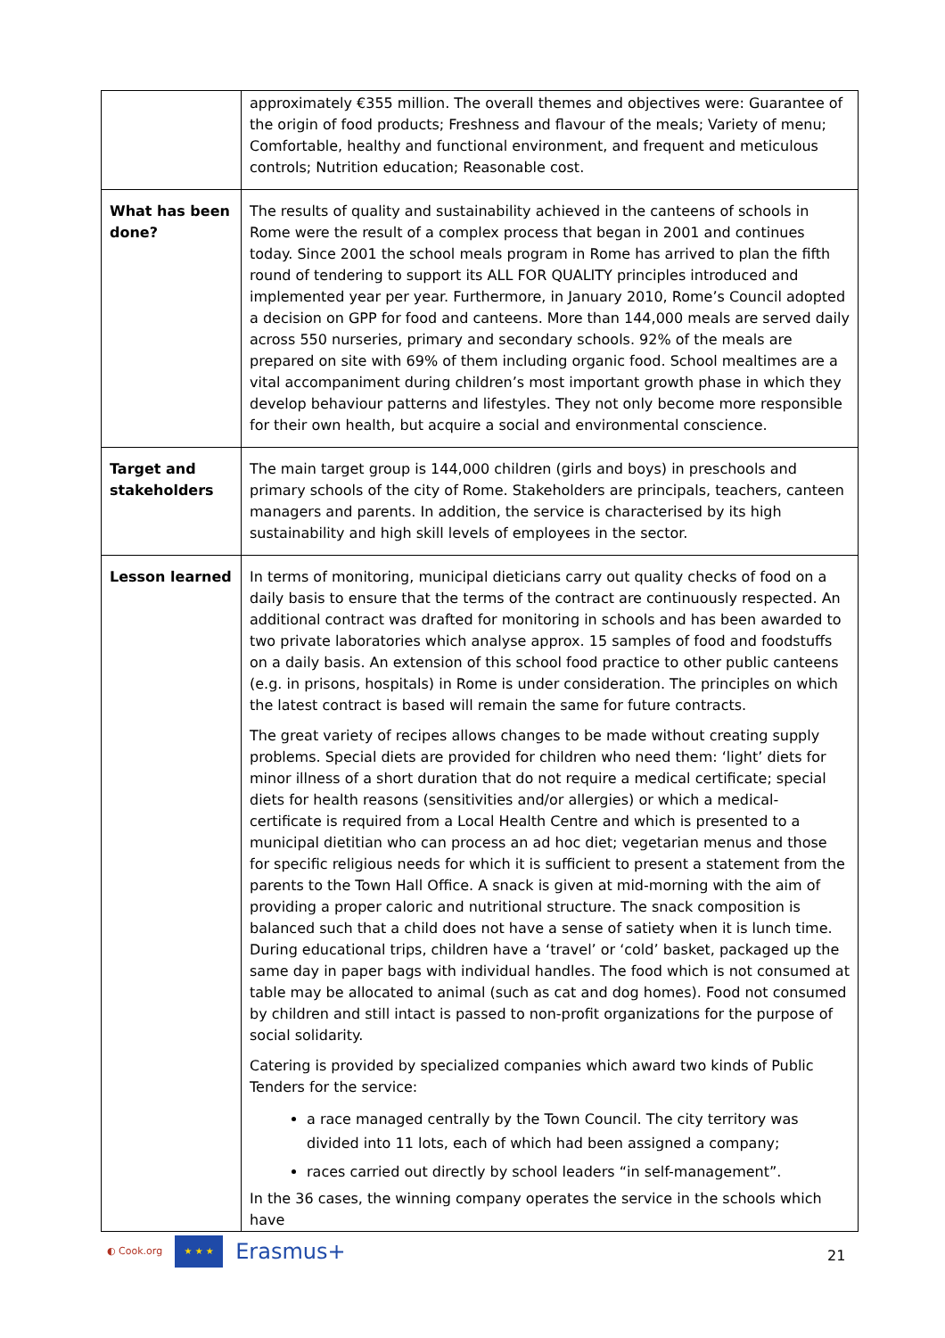| | approximately €355 million. The overall themes and objectives were: Guarantee of the origin of food products; Freshness and flavour of the meals; Variety of menu; Comfortable, healthy and functional environment, and frequent and meticulous controls; Nutrition education; Reasonable cost. |
| What has been done? | The results of quality and sustainability achieved in the canteens of schools in Rome were the result of a complex process that began in 2001 and continues today. Since 2001 the school meals program in Rome has arrived to plan the fifth round of tendering to support its ALL FOR QUALITY principles introduced and implemented year per year. Furthermore, in January 2010, Rome’s Council adopted a decision on GPP for food and canteens. More than 144,000 meals are served daily across 550 nurseries, primary and secondary schools. 92% of the meals are prepared on site with 69% of them including organic food. School mealtimes are a vital accompaniment during children’s most important growth phase in which they develop behaviour patterns and lifestyles. They not only become more responsible for their own health, but acquire a social and environmental conscience. |
| Target and stakeholders | The main target group is 144,000 children (girls and boys) in preschools and primary schools of the city of Rome. Stakeholders are principals, teachers, canteen managers and parents. In addition, the service is characterised by its high sustainability and high skill levels of employees in the sector. |
| Lesson learned | In terms of monitoring, municipal dieticians carry out quality checks of food on a daily basis to ensure that the terms of the contract are continuously respected. An additional contract was drafted for monitoring in schools and has been awarded to two private laboratories which analyse approx. 15 samples of food and foodstuffs on a daily basis. An extension of this school food practice to other public canteens (e.g. in prisons, hospitals) in Rome is under consideration. The principles on which the latest contract is based will remain the same for future contracts. The great variety of recipes allows changes to be made without creating supply problems. Special diets are provided for children who need them: ‘light’ diets for minor illness of a short duration that do not require a medical certificate; special diets for health reasons (sensitivities and/or allergies) or which a medical-certificate is required from a Local Health Centre and which is presented to a municipal dietitian who can process an ad hoc diet; vegetarian menus and those for specific religious needs for which it is sufficient to present a statement from the parents to the Town Hall Office. A snack is given at mid-morning with the aim of providing a proper caloric and nutritional structure. The snack composition is balanced such that a child does not have a sense of satiety when it is lunch time. During educational trips, children have a ‘travel’ or ‘cold’ basket, packaged up the same day in paper bags with individual handles. The food which is not consumed at table may be allocated to animal (such as cat and dog homes). Food not consumed by children and still intact is passed to non-profit organizations for the purpose of social solidarity. Catering is provided by specialized companies which award two kinds of Public Tenders for the service: a race managed centrally by the Town Council. The city territory was divided into 11 lots, each of which had been assigned a company; races carried out directly by school leaders “in self-management”. In the 36 cases, the winning company operates the service in the schools which have |
◐ Cook.org
★ ★ ★
Erasmus+
21